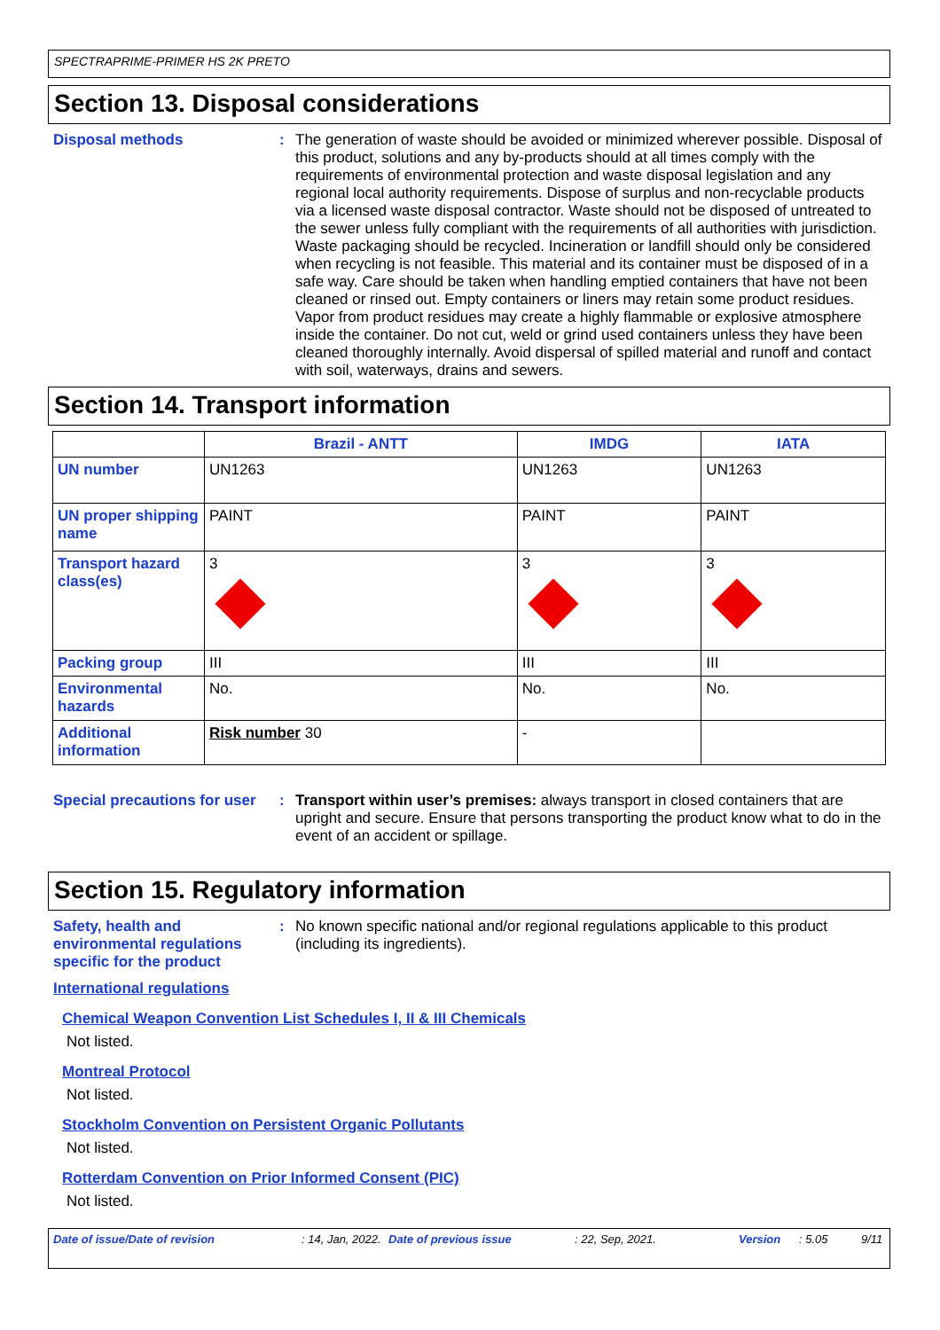SPECTRAPRIME-PRIMER HS 2K PRETO
Section 13. Disposal considerations
Disposal methods :
The generation of waste should be avoided or minimized wherever possible. Disposal of this product, solutions and any by-products should at all times comply with the requirements of environmental protection and waste disposal legislation and any regional local authority requirements. Dispose of surplus and non-recyclable products via a licensed waste disposal contractor. Waste should not be disposed of untreated to the sewer unless fully compliant with the requirements of all authorities with jurisdiction. Waste packaging should be recycled. Incineration or landfill should only be considered when recycling is not feasible. This material and its container must be disposed of in a safe way. Care should be taken when handling emptied containers that have not been cleaned or rinsed out. Empty containers or liners may retain some product residues. Vapor from product residues may create a highly flammable or explosive atmosphere inside the container. Do not cut, weld or grind used containers unless they have been cleaned thoroughly internally. Avoid dispersal of spilled material and runoff and contact with soil, waterways, drains and sewers.
Section 14. Transport information
| | Brazil - ANTT | IMDG | IATA |
| --- | --- | --- | --- |
| UN number | UN1263 | UN1263 | UN1263 |
| UN proper shipping name | PAINT | PAINT | PAINT |
| Transport hazard class(es) | 3 | 3 | 3 |
| Packing group | III | III | III |
| Environmental hazards | No. | No. | No. |
| Additional information | Risk number 30 | - | |
Special precautions for user
:
Transport within user’s premises: always transport in closed containers that are upright and secure. Ensure that persons transporting the product know what to do in the event of an accident or spillage.
Section 15. Regulatory information
Safety, health and environmental regulations specific for the product
:
No known specific national and/or regional regulations applicable to this product (including its ingredients).
International regulations
Chemical Weapon Convention List Schedules I, II & III Chemicals
Not listed.
Montreal Protocol
Not listed.
Stockholm Convention on Persistent Organic Pollutants
Not listed.
Rotterdam Convention on Prior Informed Consent (PIC)
Not listed.
Date of issue/Date of revision: 14, Jan, 2022. Date of previous issue: 22, Sep, 2021. Version: 5.05 9/11